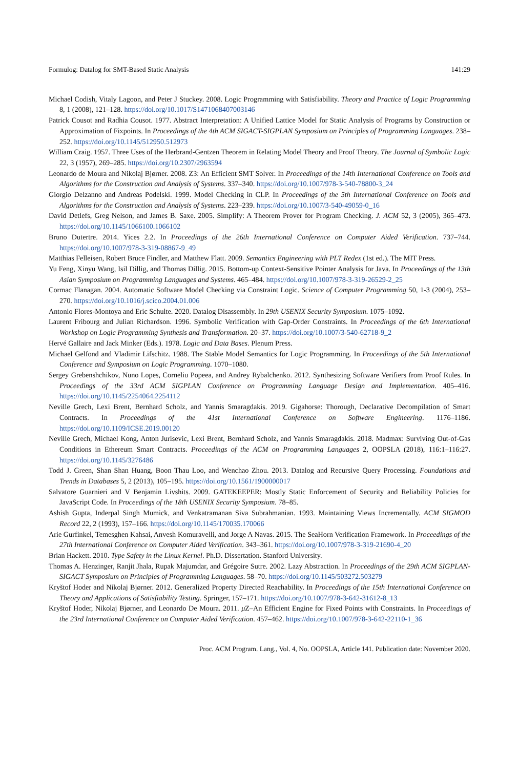Formulog: Datalog for SMT-Based Static Analysis 141:29
Michael Codish, Vitaly Lagoon, and Peter J Stuckey. 2008. Logic Programming with Satisfiability. Theory and Practice of Logic Programming 8, 1 (2008), 121–128. https://doi.org/10.1017/S1471068407003146
Patrick Cousot and Radhia Cousot. 1977. Abstract Interpretation: A Unified Lattice Model for Static Analysis of Programs by Construction or Approximation of Fixpoints. In Proceedings of the 4th ACM SIGACT-SIGPLAN Symposium on Principles of Programming Languages. 238–252. https://doi.org/10.1145/512950.512973
William Craig. 1957. Three Uses of the Herbrand-Gentzen Theorem in Relating Model Theory and Proof Theory. The Journal of Symbolic Logic 22, 3 (1957), 269–285. https://doi.org/10.2307/2963594
Leonardo de Moura and Nikolaj Bjørner. 2008. Z3: An Efficient SMT Solver. In Proceedings of the 14th International Conference on Tools and Algorithms for the Construction and Analysis of Systems. 337–340. https://doi.org/10.1007/978-3-540-78800-3_24
Giorgio Delzanno and Andreas Podelski. 1999. Model Checking in CLP. In Proceedings of the 5th International Conference on Tools and Algorithms for the Construction and Analysis of Systems. 223–239. https://doi.org/10.1007/3-540-49059-0_16
David Detlefs, Greg Nelson, and James B. Saxe. 2005. Simplify: A Theorem Prover for Program Checking. J. ACM 52, 3 (2005), 365–473. https://doi.org/10.1145/1066100.1066102
Bruno Dutertre. 2014. Yices 2.2. In Proceedings of the 26th International Conference on Computer Aided Verification. 737–744. https://doi.org/10.1007/978-3-319-08867-9_49
Matthias Felleisen, Robert Bruce Findler, and Matthew Flatt. 2009. Semantics Engineering with PLT Redex (1st ed.). The MIT Press.
Yu Feng, Xinyu Wang, Isil Dillig, and Thomas Dillig. 2015. Bottom-up Context-Sensitive Pointer Analysis for Java. In Proceedings of the 13th Asian Symposium on Programming Languages and Systems. 465–484. https://doi.org/10.1007/978-3-319-26529-2_25
Cormac Flanagan. 2004. Automatic Software Model Checking via Constraint Logic. Science of Computer Programming 50, 1-3 (2004), 253–270. https://doi.org/10.1016/j.scico.2004.01.006
Antonio Flores-Montoya and Eric Schulte. 2020. Datalog Disassembly. In 29th USENIX Security Symposium. 1075–1092.
Laurent Fribourg and Julian Richardson. 1996. Symbolic Verification with Gap-Order Constraints. In Proceedings of the 6th International Workshop on Logic Programming Synthesis and Transformation. 20–37. https://doi.org/10.1007/3-540-62718-9_2
Hervé Gallaire and Jack Minker (Eds.). 1978. Logic and Data Bases. Plenum Press.
Michael Gelfond and Vladimir Lifschitz. 1988. The Stable Model Semantics for Logic Programming. In Proceedings of the 5th International Conference and Symposium on Logic Programming. 1070–1080.
Sergey Grebenshchikov, Nuno Lopes, Corneliu Popeea, and Andrey Rybalchenko. 2012. Synthesizing Software Verifiers from Proof Rules. In Proceedings of the 33rd ACM SIGPLAN Conference on Programming Language Design and Implementation. 405–416. https://doi.org/10.1145/2254064.2254112
Neville Grech, Lexi Brent, Bernhard Scholz, and Yannis Smaragdakis. 2019. Gigahorse: Thorough, Declarative Decompilation of Smart Contracts. In Proceedings of the 41st International Conference on Software Engineering. 1176–1186. https://doi.org/10.1109/ICSE.2019.00120
Neville Grech, Michael Kong, Anton Jurisevic, Lexi Brent, Bernhard Scholz, and Yannis Smaragdakis. 2018. Madmax: Surviving Out-of-Gas Conditions in Ethereum Smart Contracts. Proceedings of the ACM on Programming Languages 2, OOPSLA (2018), 116:1–116:27. https://doi.org/10.1145/3276486
Todd J. Green, Shan Shan Huang, Boon Thau Loo, and Wenchao Zhou. 2013. Datalog and Recursive Query Processing. Foundations and Trends in Databases 5, 2 (2013), 105–195. https://doi.org/10.1561/1900000017
Salvatore Guarnieri and V Benjamin Livshits. 2009. GATEKEEPER: Mostly Static Enforcement of Security and Reliability Policies for JavaScript Code. In Proceedings of the 18th USENIX Security Symposium. 78–85.
Ashish Gupta, Inderpal Singh Mumick, and Venkatramanan Siva Subrahmanian. 1993. Maintaining Views Incrementally. ACM SIGMOD Record 22, 2 (1993), 157–166. https://doi.org/10.1145/170035.170066
Arie Gurfinkel, Temesghen Kahsai, Anvesh Komuravelli, and Jorge A Navas. 2015. The SeaHorn Verification Framework. In Proceedings of the 27th International Conference on Computer Aided Verification. 343–361. https://doi.org/10.1007/978-3-319-21690-4_20
Brian Hackett. 2010. Type Safety in the Linux Kernel. Ph.D. Dissertation. Stanford University.
Thomas A. Henzinger, Ranjit Jhala, Rupak Majumdar, and Grégoire Sutre. 2002. Lazy Abstraction. In Proceedings of the 29th ACM SIGPLAN-SIGACT Symposium on Principles of Programming Languages. 58–70. https://doi.org/10.1145/503272.503279
Kryštof Hoder and Nikolaj Bjørner. 2012. Generalized Property Directed Reachability. In Proceedings of the 15th International Conference on Theory and Applications of Satisfiability Testing. Springer, 157–171. https://doi.org/10.1007/978-3-642-31612-8_13
Kryštof Hoder, Nikolaj Bjørner, and Leonardo De Moura. 2011. μ Z–An Efficient Engine for Fixed Points with Constraints. In Proceedings of the 23rd International Conference on Computer Aided Verification. 457–462. https://doi.org/10.1007/978-3-642-22110-1_36
Proc. ACM Program. Lang., Vol. 4, No. OOPSLA, Article 141. Publication date: November 2020.